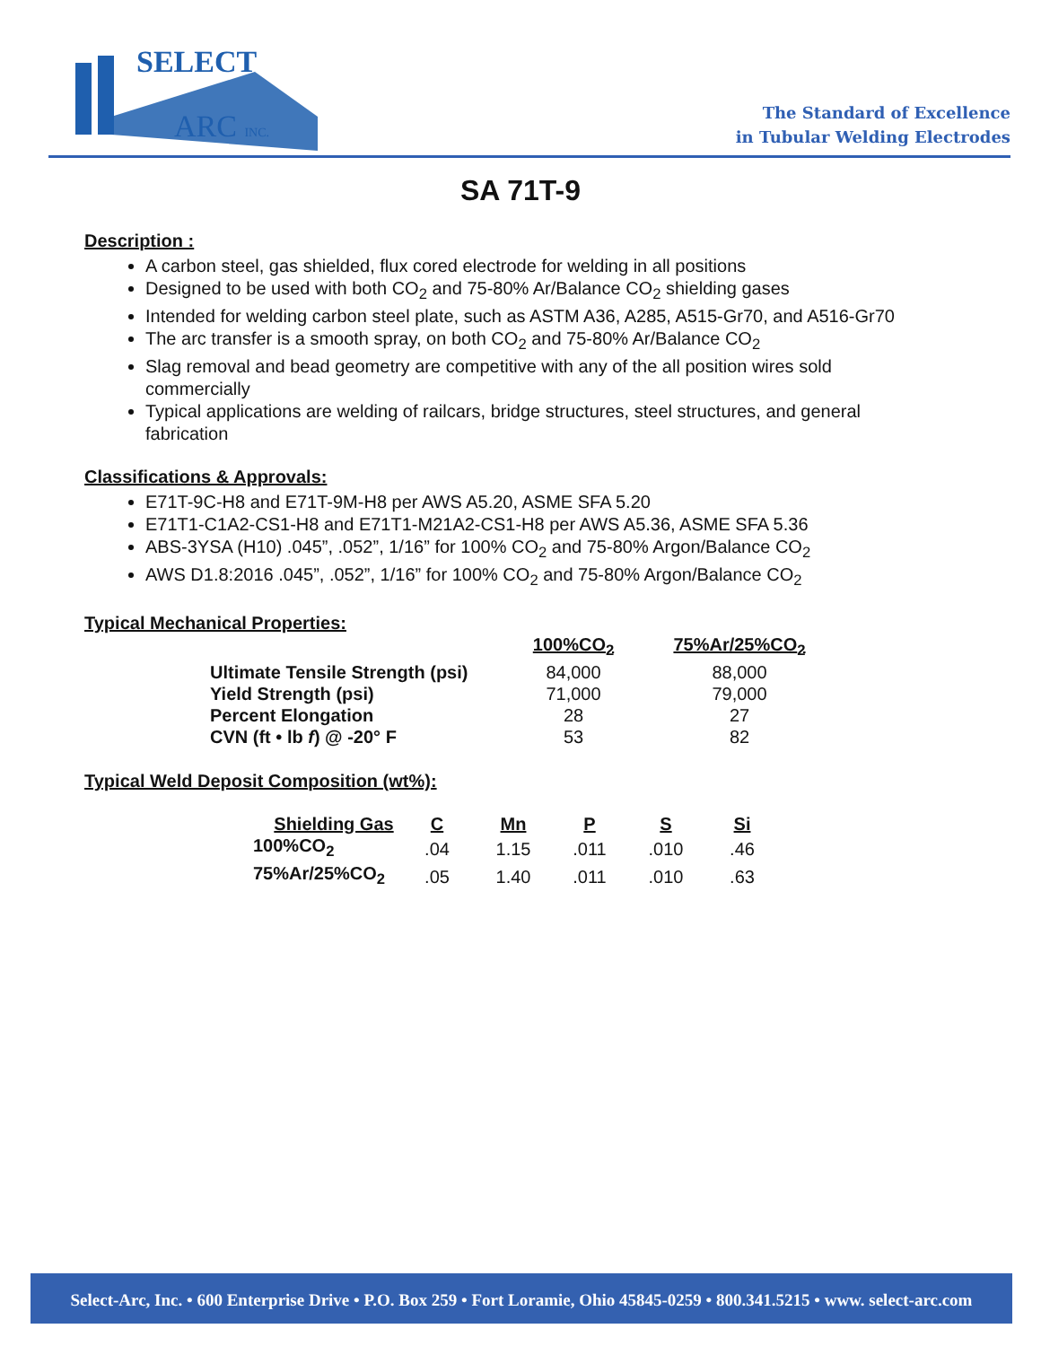SELECT
ARC INC.
The Standard of Excellence
in Tubular Welding Electrodes
SA 71T-9
Description :
A carbon steel, gas shielded, flux cored electrode for welding in all positions
Designed to be used with both CO<sub>2</sub> and 75-80% Ar/Balance CO<sub>2</sub> shielding gases
Intended for welding carbon steel plate, such as ASTM A36, A285, A515-Gr70, and A516-Gr70
The arc transfer is a smooth spray, on both CO<sub>2</sub> and 75-80% Ar/Balance CO<sub>2</sub>
Slag removal and bead geometry are competitive with any of the all position wires sold commercially
Typical applications are welding of railcars, bridge structures, steel structures, and general fabrication
Classifications & Approvals:
E71T-9C-H8 and E71T-9M-H8 per AWS A5.20, ASME SFA 5.20
E71T1-C1A2-CS1-H8 and E71T1-M21A2-CS1-H8 per AWS A5.36, ASME SFA 5.36
ABS-3YSA (H10) .045”, .052”, 1/16” for 100% CO<sub>2</sub> and 75-80% Argon/Balance CO<sub>2</sub>
AWS D1.8:2016 .045”, .052”, 1/16” for 100% CO<sub>2</sub> and 75-80% Argon/Balance CO<sub>2</sub>
Typical Mechanical Properties:
| | 100%CO<sub>2</sub> | 75%Ar/25%CO<sub>2</sub> |
| --- | --- | --- |
| Ultimate Tensile Strength (psi) | 84,000 | 88,000 |
| Yield Strength (psi) | 71,000 | 79,000 |
| Percent Elongation | 28 | 27 |
| CVN (ft • lb f ) @ -20° F | 53 | 82 |
Typical Weld Deposit Composition (wt%):
| Shielding Gas | C | Mn | P | S | Si |
| --- | --- | --- | --- | --- | --- |
| 100%CO<sub>2</sub> | .04 | 1.15 | .011 | .010 | .46 |
| 75%Ar/25%CO<sub>2</sub> | .05 | 1.40 | .011 | .010 | .63 |
Select-Arc, Inc. • 600 Enterprise Drive • P.O. Box 259 • Fort Loramie, Ohio 45845-0259 • 800.341.5215 • www. select-arc.com